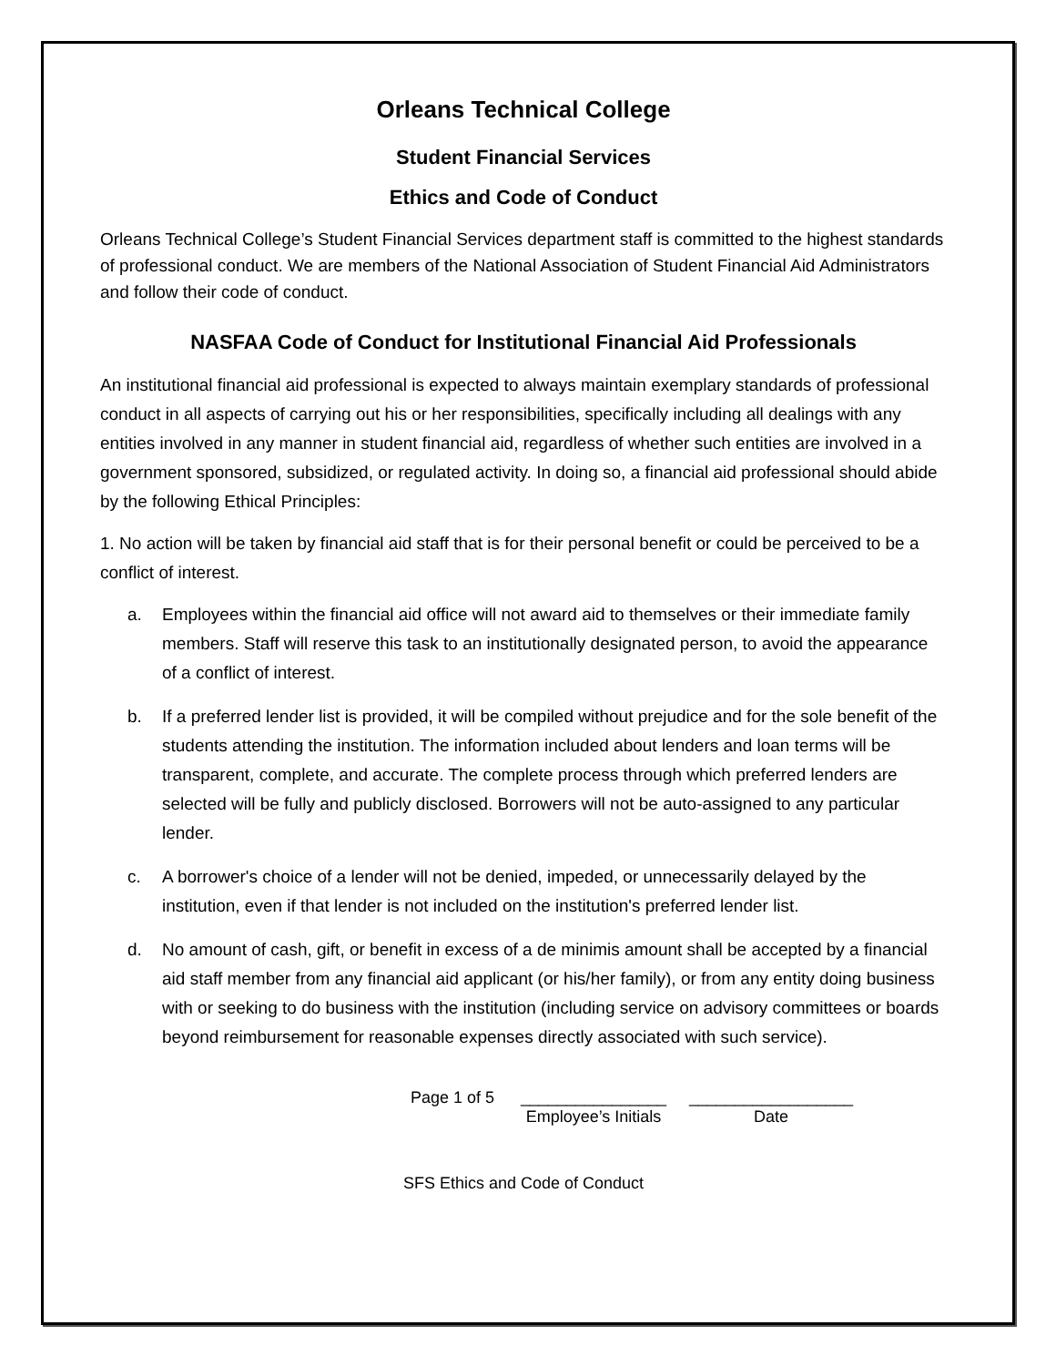Orleans Technical College
Student Financial Services
Ethics and Code of Conduct
Orleans Technical College’s Student Financial Services department staff is committed to the highest standards of professional conduct. We are members of the National Association of Student Financial Aid Administrators and follow their code of conduct.
NASFAA Code of Conduct for Institutional Financial Aid Professionals
An institutional financial aid professional is expected to always maintain exemplary standards of professional conduct in all aspects of carrying out his or her responsibilities, specifically including all dealings with any entities involved in any manner in student financial aid, regardless of whether such entities are involved in a government sponsored, subsidized, or regulated activity. In doing so, a financial aid professional should abide by the following Ethical Principles:
1. No action will be taken by financial aid staff that is for their personal benefit or could be perceived to be a conflict of interest.
a. Employees within the financial aid office will not award aid to themselves or their immediate family members. Staff will reserve this task to an institutionally designated person, to avoid the appearance of a conflict of interest.
b. If a preferred lender list is provided, it will be compiled without prejudice and for the sole benefit of the students attending the institution. The information included about lenders and loan terms will be transparent, complete, and accurate. The complete process through which preferred lenders are selected will be fully and publicly disclosed. Borrowers will not be auto-assigned to any particular lender.
c. A borrower's choice of a lender will not be denied, impeded, or unnecessarily delayed by the institution, even if that lender is not included on the institution's preferred lender list.
d. No amount of cash, gift, or benefit in excess of a de minimis amount shall be accepted by a financial aid staff member from any financial aid applicant (or his/her family), or from any entity doing business with or seeking to do business with the institution (including service on advisory committees or boards beyond reimbursement for reasonable expenses directly associated with such service).
Page 1 of 5 ________________
Employee’s Initials
__________________
Date
SFS Ethics and Code of Conduct